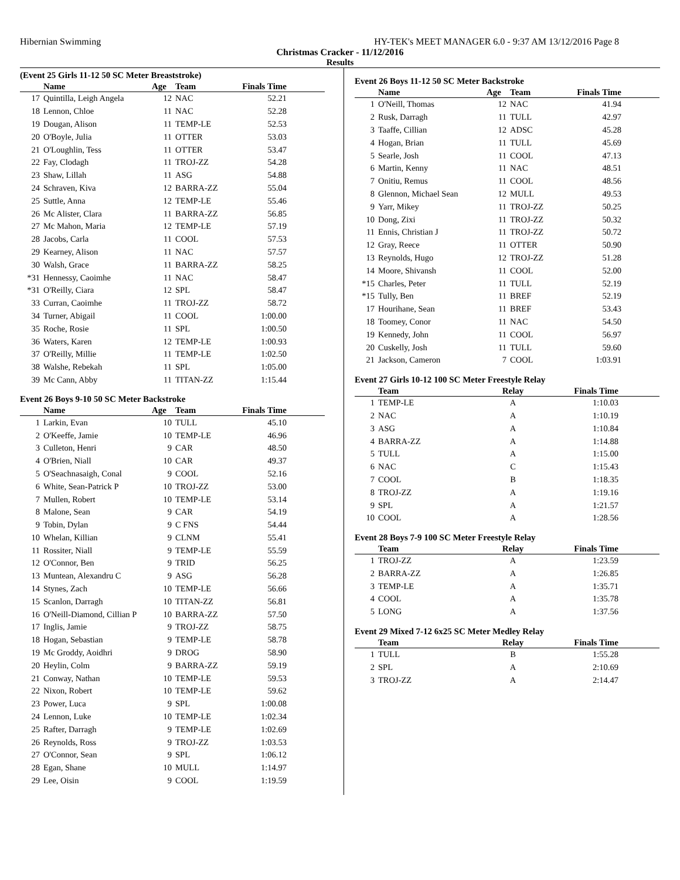Hibernian Swimming HY-TEK's MEET MANAGER 6.0 - 9:37 AM 13/12/2016 Page 8
Christmas Cracker - 11/12/2016
Results
(Event 25 Girls 11-12 50 SC Meter Breaststroke)
| | Name | Age | Team | Finals Time | |
| --- | --- | --- | --- | --- | --- |
| 17 | Quintilla, Leigh Angela | 12 | NAC | 52.21 | |
| 18 | Lennon, Chloe | 11 | NAC | 52.28 | |
| 19 | Dougan, Alison | 11 | TEMP-LE | 52.53 | |
| 20 | O'Boyle, Julia | 11 | OTTER | 53.03 | |
| 21 | O'Loughlin, Tess | 11 | OTTER | 53.47 | |
| 22 | Fay, Clodagh | 11 | TROJ-ZZ | 54.28 | |
| 23 | Shaw, Lillah | 11 | ASG | 54.88 | |
| 24 | Schraven, Kiva | 12 | BARRA-ZZ | 55.04 | |
| 25 | Suttle, Anna | 12 | TEMP-LE | 55.46 | |
| 26 | Mc Alister, Clara | 11 | BARRA-ZZ | 56.85 | |
| 27 | Mc Mahon, Maria | 12 | TEMP-LE | 57.19 | |
| 28 | Jacobs, Carla | 11 | COOL | 57.53 | |
| 29 | Kearney, Alison | 11 | NAC | 57.57 | |
| 30 | Walsh, Grace | 11 | BARRA-ZZ | 58.25 | |
| *31 | Hennessy, Caoimhe | 11 | NAC | 58.47 | |
| *31 | O'Reilly, Ciara | 12 | SPL | 58.47 | |
| 33 | Curran, Caoimhe | 11 | TROJ-ZZ | 58.72 | |
| 34 | Turner, Abigail | 11 | COOL | 1:00.00 | |
| 35 | Roche, Rosie | 11 | SPL | 1:00.50 | |
| 36 | Waters, Karen | 12 | TEMP-LE | 1:00.93 | |
| 37 | O'Reilly, Millie | 11 | TEMP-LE | 1:02.50 | |
| 38 | Walshe, Rebekah | 11 | SPL | 1:05.00 | |
| 39 | Mc Cann, Abby | 11 | TITAN-ZZ | 1:15.44 | |
Event 26 Boys 9-10 50 SC Meter Backstroke
| | Name | Age | Team | Finals Time | |
| --- | --- | --- | --- | --- | --- |
| 1 | Larkin, Evan | 10 | TULL | 45.10 | |
| 2 | O'Keeffe, Jamie | 10 | TEMP-LE | 46.96 | |
| 3 | Culleton, Henri | 9 | CAR | 48.50 | |
| 4 | O'Brien, Niall | 10 | CAR | 49.37 | |
| 5 | O'Seachnasaigh, Conal | 9 | COOL | 52.16 | |
| 6 | White, Sean-Patrick P | 10 | TROJ-ZZ | 53.00 | |
| 7 | Mullen, Robert | 10 | TEMP-LE | 53.14 | |
| 8 | Malone, Sean | 9 | CAR | 54.19 | |
| 9 | Tobin, Dylan | 9 | C FNS | 54.44 | |
| 10 | Whelan, Killian | 9 | CLNM | 55.41 | |
| 11 | Rossiter, Niall | 9 | TEMP-LE | 55.59 | |
| 12 | O'Connor, Ben | 9 | TRID | 56.25 | |
| 13 | Muntean, Alexandru C | 9 | ASG | 56.28 | |
| 14 | Stynes, Zach | 10 | TEMP-LE | 56.66 | |
| 15 | Scanlon, Darragh | 10 | TITAN-ZZ | 56.81 | |
| 16 | O'Neill-Diamond, Cillian P | 10 | BARRA-ZZ | 57.50 | |
| 17 | Inglis, Jamie | 9 | TROJ-ZZ | 58.75 | |
| 18 | Hogan, Sebastian | 9 | TEMP-LE | 58.78 | |
| 19 | Mc Groddy, Aoidhri | 9 | DROG | 58.90 | |
| 20 | Heylin, Colm | 9 | BARRA-ZZ | 59.19 | |
| 21 | Conway, Nathan | 10 | TEMP-LE | 59.53 | |
| 22 | Nixon, Robert | 10 | TEMP-LE | 59.62 | |
| 23 | Power, Luca | 9 | SPL | 1:00.08 | |
| 24 | Lennon, Luke | 10 | TEMP-LE | 1:02.34 | |
| 25 | Rafter, Darragh | 9 | TEMP-LE | 1:02.69 | |
| 26 | Reynolds, Ross | 9 | TROJ-ZZ | 1:03.53 | |
| 27 | O'Connor, Sean | 9 | SPL | 1:06.12 | |
| 28 | Egan, Shane | 10 | MULL | 1:14.97 | |
| 29 | Lee, Oisin | 9 | COOL | 1:19.59 | |
Event 26 Boys 11-12 50 SC Meter Backstroke
| | Name | Age | Team | Finals Time | |
| --- | --- | --- | --- | --- | --- |
| 1 | O'Neill, Thomas | 12 | NAC | 41.94 | |
| 2 | Rusk, Darragh | 11 | TULL | 42.97 | |
| 3 | Taaffe, Cillian | 12 | ADSC | 45.28 | |
| 4 | Hogan, Brian | 11 | TULL | 45.69 | |
| 5 | Searle, Josh | 11 | COOL | 47.13 | |
| 6 | Martin, Kenny | 11 | NAC | 48.51 | |
| 7 | Onitiu, Remus | 11 | COOL | 48.56 | |
| 8 | Glennon, Michael Sean | 12 | MULL | 49.53 | |
| 9 | Yarr, Mikey | 11 | TROJ-ZZ | 50.25 | |
| 10 | Dong, Zixi | 11 | TROJ-ZZ | 50.32 | |
| 11 | Ennis, Christian J | 11 | TROJ-ZZ | 50.72 | |
| 12 | Gray, Reece | 11 | OTTER | 50.90 | |
| 13 | Reynolds, Hugo | 12 | TROJ-ZZ | 51.28 | |
| 14 | Moore, Shivansh | 11 | COOL | 52.00 | |
| *15 | Charles, Peter | 11 | TULL | 52.19 | |
| *15 | Tully, Ben | 11 | BREF | 52.19 | |
| 17 | Hourihane, Sean | 11 | BREF | 53.43 | |
| 18 | Toomey, Conor | 11 | NAC | 54.50 | |
| 19 | Kennedy, John | 11 | COOL | 56.97 | |
| 20 | Cuskelly, Josh | 11 | TULL | 59.60 | |
| 21 | Jackson, Cameron | 7 | COOL | 1:03.91 | |
Event 27 Girls 10-12 100 SC Meter Freestyle Relay
| | Team | Relay | Finals Time | |
| --- | --- | --- | --- | --- |
| 1 | TEMP-LE | A | 1:10.03 | |
| 2 | NAC | A | 1:10.19 | |
| 3 | ASG | A | 1:10.84 | |
| 4 | BARRA-ZZ | A | 1:14.88 | |
| 5 | TULL | A | 1:15.00 | |
| 6 | NAC | C | 1:15.43 | |
| 7 | COOL | B | 1:18.35 | |
| 8 | TROJ-ZZ | A | 1:19.16 | |
| 9 | SPL | A | 1:21.57 | |
| 10 | COOL | A | 1:28.56 | |
Event 28 Boys 7-9 100 SC Meter Freestyle Relay
| | Team | Relay | Finals Time | |
| --- | --- | --- | --- | --- |
| 1 | TROJ-ZZ | A | 1:23.59 | |
| 2 | BARRA-ZZ | A | 1:26.85 | |
| 3 | TEMP-LE | A | 1:35.71 | |
| 4 | COOL | A | 1:35.78 | |
| 5 | LONG | A | 1:37.56 | |
Event 29 Mixed 7-12 6x25 SC Meter Medley Relay
| | Team | Relay | Finals Time | |
| --- | --- | --- | --- | --- |
| 1 | TULL | B | 1:55.28 | |
| 2 | SPL | A | 2:10.69 | |
| 3 | TROJ-ZZ | A | 2:14.47 | |